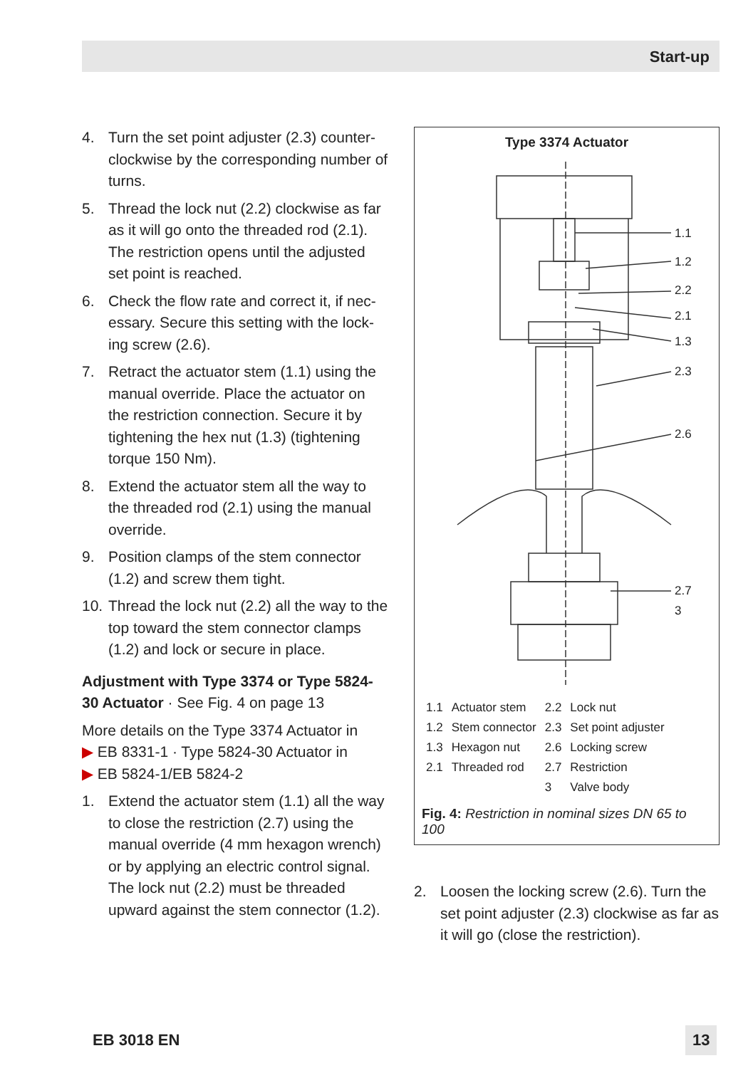Start-up
4. Turn the set point adjuster (2.3) counter­clockwise by the corresponding number of turns.
5. Thread the lock nut (2.2) clockwise as far as it will go onto the threaded rod (2.1). The restriction opens until the adjusted set point is reached.
6. Check the flow rate and correct it, if nec­essary. Secure this setting with the lock­ing screw (2.6).
7. Retract the actuator stem (1.1) using the manual override. Place the actuator on the restriction connection. Secure it by tightening the hex nut (1.3) (tightening torque 150 Nm).
8. Extend the actuator stem all the way to the threaded rod (2.1) using the manual override.
9. Position clamps of the stem connector (1.2) and screw them tight.
10. Thread the lock nut (2.2) all the way to the top toward the stem connector clamps (1.2) and lock or secure in place.
Adjustment with Type 3374 or Type 5824-30 Actuator · See Fig. 4 on page 13
More details on the Type 3374 Actuator in
▶ EB 8331-1 · Type 5824-30 Actuator in
▶ EB 5824-1/EB 5824-2
1. Extend the actuator stem (1.1) all the way to close the restriction (2.7) using the manual override (4 mm hexagon wrench) or by applying an electric con­trol signal. The lock nut (2.2) must be threaded upward against the stem con­nector (1.2).
Type 3374 Actuator
1.1
1.2
2.2
2.1
1.3
2.3
2.6
2.7
3
| 1.1 | Actuator stem | 2.2 | Lock nut |
| 1.2 | Stem connector | 2.3 | Set point adjuster |
| 1.3 | Hexagon nut | 2.6 | Locking screw |
| 2.1 | Threaded rod | 2.7 | Restriction |
| | | 3 | Valve body |
Fig. 4: Restriction in nominal sizes DN 65 to 100
2. Loosen the locking screw (2.6). Turn the set point adjuster (2.3) clockwise as far as it will go (close the restriction).
EB 3018 EN 13